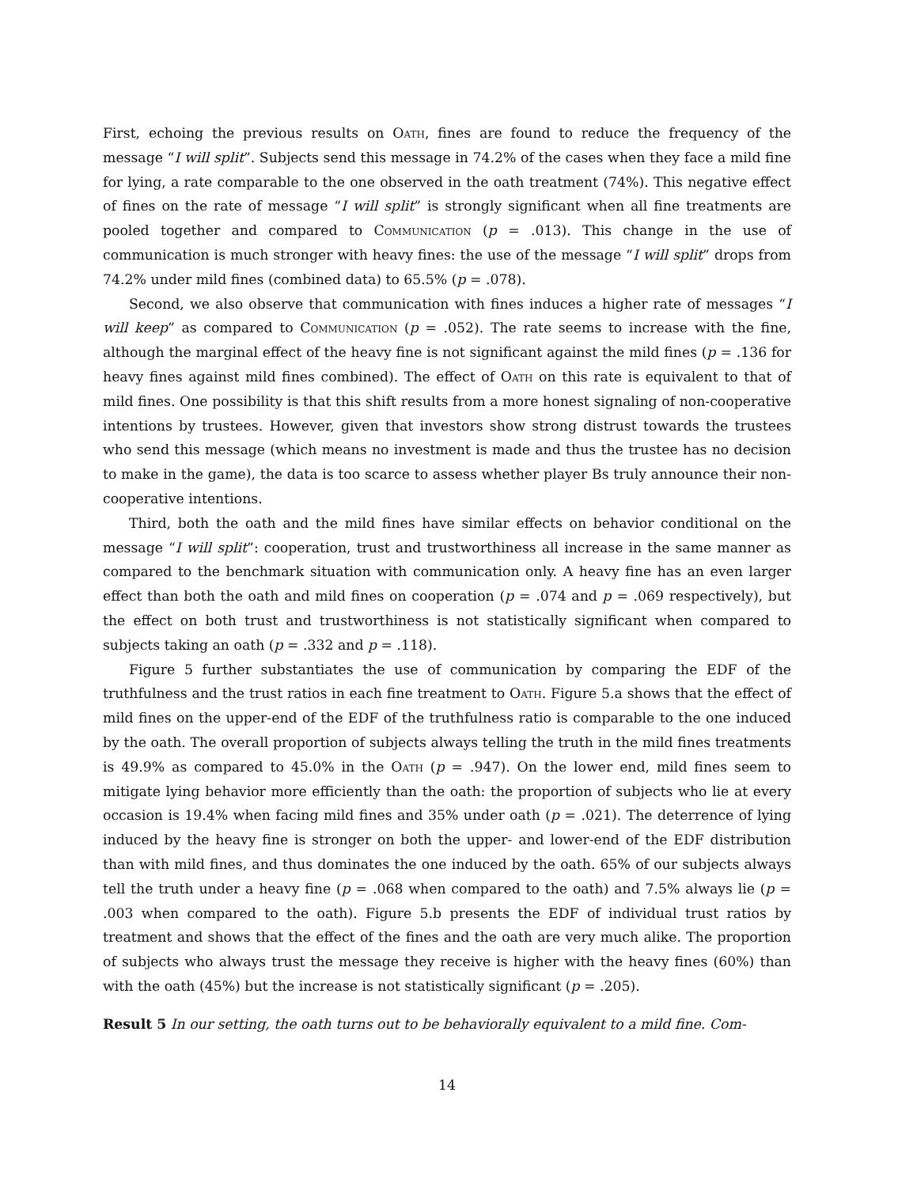First, echoing the previous results on Oath, fines are found to reduce the frequency of the message “I will split”. Subjects send this message in 74.2% of the cases when they face a mild fine for lying, a rate comparable to the one observed in the oath treatment (74%). This negative effect of fines on the rate of message “I will split” is strongly significant when all fine treatments are pooled together and compared to Communication (p = .013). This change in the use of communication is much stronger with heavy fines: the use of the message “I will split” drops from 74.2% under mild fines (combined data) to 65.5% (p = .078).
Second, we also observe that communication with fines induces a higher rate of messages “I will keep” as compared to Communication (p = .052). The rate seems to increase with the fine, although the marginal effect of the heavy fine is not significant against the mild fines (p = .136 for heavy fines against mild fines combined). The effect of Oath on this rate is equivalent to that of mild fines. One possibility is that this shift results from a more honest signaling of non-cooperative intentions by trustees. However, given that investors show strong distrust towards the trustees who send this message (which means no investment is made and thus the trustee has no decision to make in the game), the data is too scarce to assess whether player Bs truly announce their non-cooperative intentions.
Third, both the oath and the mild fines have similar effects on behavior conditional on the message “I will split”: cooperation, trust and trustworthiness all increase in the same manner as compared to the benchmark situation with communication only. A heavy fine has an even larger effect than both the oath and mild fines on cooperation (p = .074 and p = .069 respectively), but the effect on both trust and trustworthiness is not statistically significant when compared to subjects taking an oath (p = .332 and p = .118).
Figure 5 further substantiates the use of communication by comparing the EDF of the truthfulness and the trust ratios in each fine treatment to Oath. Figure 5.a shows that the effect of mild fines on the upper-end of the EDF of the truthfulness ratio is comparable to the one induced by the oath. The overall proportion of subjects always telling the truth in the mild fines treatments is 49.9% as compared to 45.0% in the Oath (p = .947). On the lower end, mild fines seem to mitigate lying behavior more efficiently than the oath: the proportion of subjects who lie at every occasion is 19.4% when facing mild fines and 35% under oath (p = .021). The deterrence of lying induced by the heavy fine is stronger on both the upper- and lower-end of the EDF distribution than with mild fines, and thus dominates the one induced by the oath. 65% of our subjects always tell the truth under a heavy fine (p = .068 when compared to the oath) and 7.5% always lie (p = .003 when compared to the oath). Figure 5.b presents the EDF of individual trust ratios by treatment and shows that the effect of the fines and the oath are very much alike. The proportion of subjects who always trust the message they receive is higher with the heavy fines (60%) than with the oath (45%) but the increase is not statistically significant (p = .205).
Result 5 In our setting, the oath turns out to be behaviorally equivalent to a mild fine. Com-
14